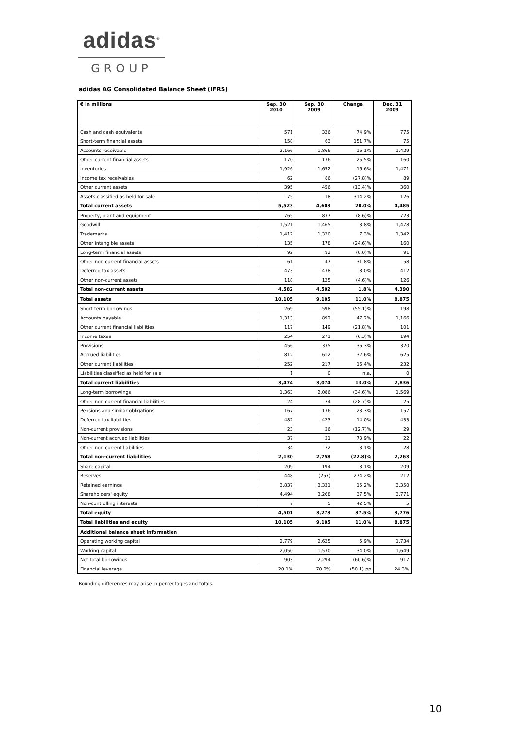adidas<sup>®</sup>
GROUP
adidas AG Consolidated Balance Sheet (IFRS)
| € in millions | Sep. 30 2010 | Sep. 30 2009 | Change | Dec. 31 2009 |
| --- | --- | --- | --- | --- |
| Cash and cash equivalents | 571 | 326 | 74.9% | 775 |
| Short-term financial assets | 158 | 63 | 151.7% | 75 |
| Accounts receivable | 2,166 | 1,866 | 16.1% | 1,429 |
| Other current financial assets | 170 | 136 | 25.5% | 160 |
| Inventories | 1,926 | 1,652 | 16.6% | 1,471 |
| Income tax receivables | 62 | 86 | (27.8)% | 89 |
| Other current assets | 395 | 456 | (13.4)% | 360 |
| Assets classified as held for sale | 75 | 18 | 314.2% | 126 |
| Total current assets | 5,523 | 4,603 | 20.0% | 4,485 |
| Property, plant and equipment | 765 | 837 | (8.6)% | 723 |
| Goodwill | 1,521 | 1,465 | 3.8% | 1,478 |
| Trademarks | 1,417 | 1,320 | 7.3% | 1,342 |
| Other intangible assets | 135 | 178 | (24.6)% | 160 |
| Long-term financial assets | 92 | 92 | (0.0)% | 91 |
| Other non-current financial assets | 61 | 47 | 31.8% | 58 |
| Deferred tax assets | 473 | 438 | 8.0% | 412 |
| Other non-current assets | 118 | 125 | (4.6)% | 126 |
| Total non-current assets | 4,582 | 4,502 | 1.8% | 4,390 |
| Total assets | 10,105 | 9,105 | 11.0% | 8,875 |
| Short-term borrowings | 269 | 598 | (55.1)% | 198 |
| Accounts payable | 1,313 | 892 | 47.2% | 1,166 |
| Other current financial liabilities | 117 | 149 | (21.8)% | 101 |
| Income taxes | 254 | 271 | (6.3)% | 194 |
| Provisions | 456 | 335 | 36.3% | 320 |
| Accrued liabilities | 812 | 612 | 32.6% | 625 |
| Other current liabilities | 252 | 217 | 16.4% | 232 |
| Liabilities classified as held for sale | 1 | 0 | n.a. | 0 |
| Total current liabilities | 3,474 | 3,074 | 13.0% | 2,836 |
| Long-term borrowings | 1,363 | 2,086 | (34.6)% | 1,569 |
| Other non-current financial liabilities | 24 | 34 | (28.7)% | 25 |
| Pensions and similar obligations | 167 | 136 | 23.3% | 157 |
| Deferred tax liabilities | 482 | 423 | 14.0% | 433 |
| Non-current provisions | 23 | 26 | (12.7)% | 29 |
| Non-current accrued liabilities | 37 | 21 | 73.9% | 22 |
| Other non-current liabilities | 34 | 32 | 3.1% | 28 |
| Total non-current liabilities | 2,130 | 2,758 | (22.8)% | 2,263 |
| Share capital | 209 | 194 | 8.1% | 209 |
| Reserves | 448 | (257) | 274.2% | 212 |
| Retained earnings | 3,837 | 3,331 | 15.2% | 3,350 |
| Shareholders' equity | 4,494 | 3,268 | 37.5% | 3,771 |
| Non-controlling interests | 7 | 5 | 42.5% | 5 |
| Total equity | 4,501 | 3,273 | 37.5% | 3,776 |
| Total liabilities and equity | 10,105 | 9,105 | 11.0% | 8,875 |
| Additional balance sheet information | | | | |
| Operating working capital | 2,779 | 2,625 | 5.9% | 1,734 |
| Working capital | 2,050 | 1,530 | 34.0% | 1,649 |
| Net total borrowings | 903 | 2,294 | (60.6)% | 917 |
| Financial leverage | 20.1% | 70.2% | (50.1) pp | 24.3% |
Rounding differences may arise in percentages and totals.
10